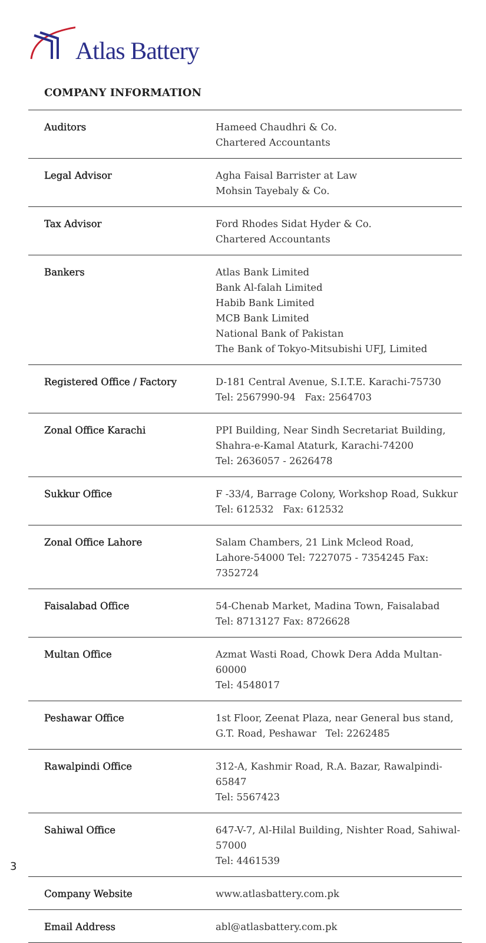Atlas Battery
COMPANY INFORMATION
| Auditors | Hameed Chaudhri & Co. Chartered Accountants |
| Legal Advisor | Agha Faisal Barrister at Law Mohsin Tayebaly & Co. |
| Tax Advisor | Ford Rhodes Sidat Hyder & Co. Chartered Accountants |
| Bankers | Atlas Bank Limited Bank Al-falah Limited Habib Bank Limited MCB Bank Limited National Bank of Pakistan The Bank of Tokyo-Mitsubishi UFJ, Limited |
| Registered Office / Factory | D-181 Central Avenue, S.I.T.E. Karachi-75730 Tel: 2567990-94 Fax: 2564703 |
| Zonal Office Karachi | PPI Building, Near Sindh Secretariat Building, Shahra-e-Kamal Ataturk, Karachi-74200 Tel: 2636057 - 2626478 |
| Sukkur Office | F -33/4, Barrage Colony, Workshop Road, Sukkur Tel: 612532 Fax: 612532 |
| Zonal Office Lahore | Salam Chambers, 21 Link Mcleod Road, Lahore-54000 Tel: 7227075 - 7354245 Fax: 7352724 |
| Faisalabad Office | 54-Chenab Market, Madina Town, Faisalabad Tel: 8713127 Fax: 8726628 |
| Multan Office | Azmat Wasti Road, Chowk Dera Adda Multan-60000 Tel: 4548017 |
| Peshawar Office | 1st Floor, Zeenat Plaza, near General bus stand, G.T. Road, Peshawar Tel: 2262485 |
| Rawalpindi Office | 312-A, Kashmir Road, R.A. Bazar, Rawalpindi-65847 Tel: 5567423 |
| Sahiwal Office | 647-V-7, Al-Hilal Building, Nishter Road, Sahiwal-57000 Tel: 4461539 |
| Company Website | www.atlasbattery.com.pk |
| Email Address | abl@atlasbattery.com.pk |
3